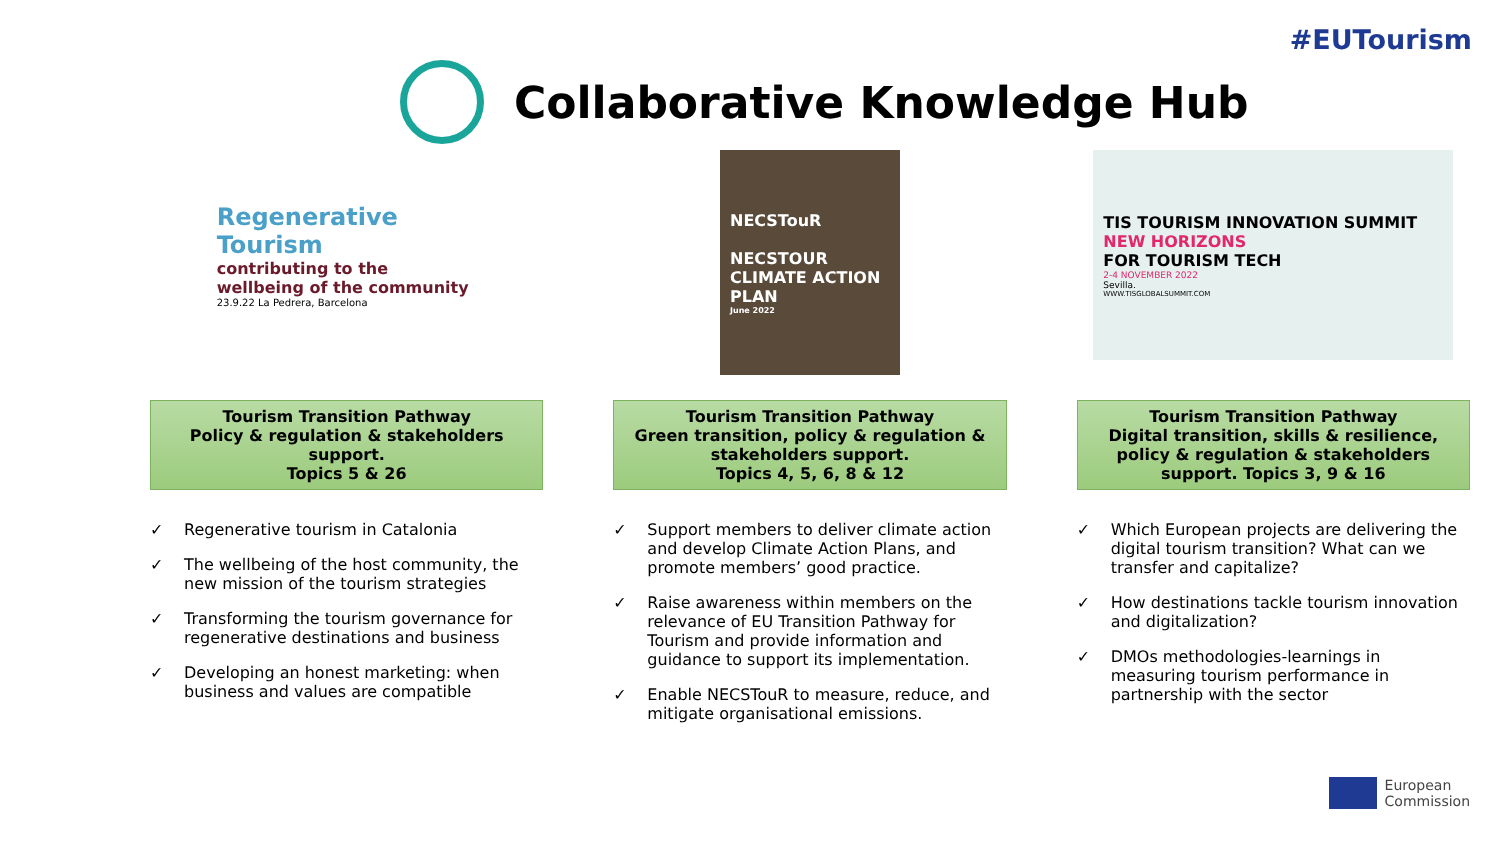#EUTourism
Collaborative Knowledge Hub
Regenerative Tourism
contributing to the wellbeing of the community
23.9.22 La Pedrera, Barcelona
Tourism Transition Pathway
Policy & regulation & stakeholders support.
Topics 5 & 26
✓ Regenerative tourism in Catalonia
✓ The wellbeing of the host community, the new mission of the tourism strategies
✓ Transforming the tourism governance for regenerative destinations and business
✓ Developing an honest marketing: when business and values are compatible
NECSTouR
NECSTOUR CLIMATE ACTION PLAN
June 2022
Tourism Transition Pathway
Green transition, policy & regulation & stakeholders support.
Topics 4, 5, 6, 8 & 12
✓ Support members to deliver climate action and develop Climate Action Plans, and promote members’ good practice.
✓ Raise awareness within members on the relevance of EU Transition Pathway for Tourism and provide information and guidance to support its implementation.
✓ Enable NECSTouR to measure, reduce, and mitigate organisational emissions.
TIS TOURISM INNOVATION SUMMIT
NEW HORIZONS
FOR TOURISM TECH
2-4 NOVEMBER 2022
Sevilla.
WWW.TISGLOBALSUMMIT.COM
Tourism Transition Pathway
Digital transition, skills & resilience, policy & regulation & stakeholders support. Topics 3, 9 & 16
✓ Which European projects are delivering the digital tourism transition? What can we transfer and capitalize?
✓ How destinations tackle tourism innovation and digitalization?
✓ DMOs methodologies-learnings in measuring tourism performance in partnership with the sector
European
Commission